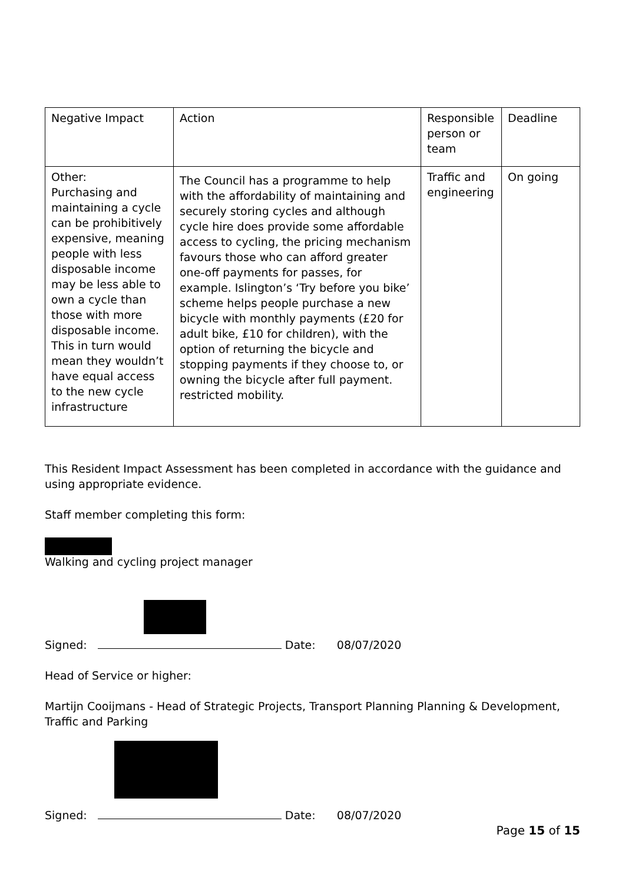| Negative Impact | Action | Responsible person or team | Deadline |
| Other: Purchasing and maintaining a cycle can be prohibitively expensive, meaning people with less disposable income may be less able to own a cycle than those with more disposable income. This in turn would mean they wouldn’t have equal access to the new cycle infrastructure | The Council has a programme to help with the affordability of maintaining and securely storing cycles and although cycle hire does provide some affordable access to cycling, the pricing mechanism favours those who can afford greater one-off payments for passes, for example. Islington’s ‘Try before you bike’ scheme helps people purchase a new bicycle with monthly payments (£20 for adult bike, £10 for children), with the option of returning the bicycle and stopping payments if they choose to, or owning the bicycle after full payment. restricted mobility. | Traffic and engineering | On going |
This Resident Impact Assessment has been completed in accordance with the guidance and using appropriate evidence.
Staff member completing this form:
Walking and cycling project manager
Signed: Date: 08/07/2020
Head of Service or higher:
Martijn Cooijmans - Head of Strategic Projects, Transport Planning Planning & Development, Traffic and Parking
Signed: Date: 08/07/2020
Page 15 of 15